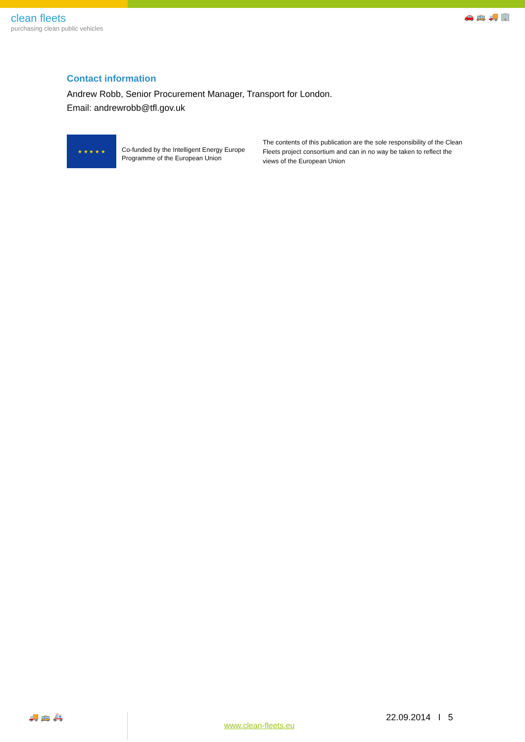clean fleets
purchasing clean public vehicles
🚗 🚌 🚚 🏢
Contact information
Andrew Robb, Senior Procurement Manager, Transport for London.
Email: andrewrobb@tfl.gov.uk
★ ★ ★ ★ ★
Co-funded by the Intelligent Energy Europe Programme of the European Union
The contents of this publication are the sole responsibility of the Clean Fleets project consortium and can in no way be taken to reflect the views of the European Union
🚚 🚌 🚑
www.clean-fleets.eu
22.09.2014 I 5